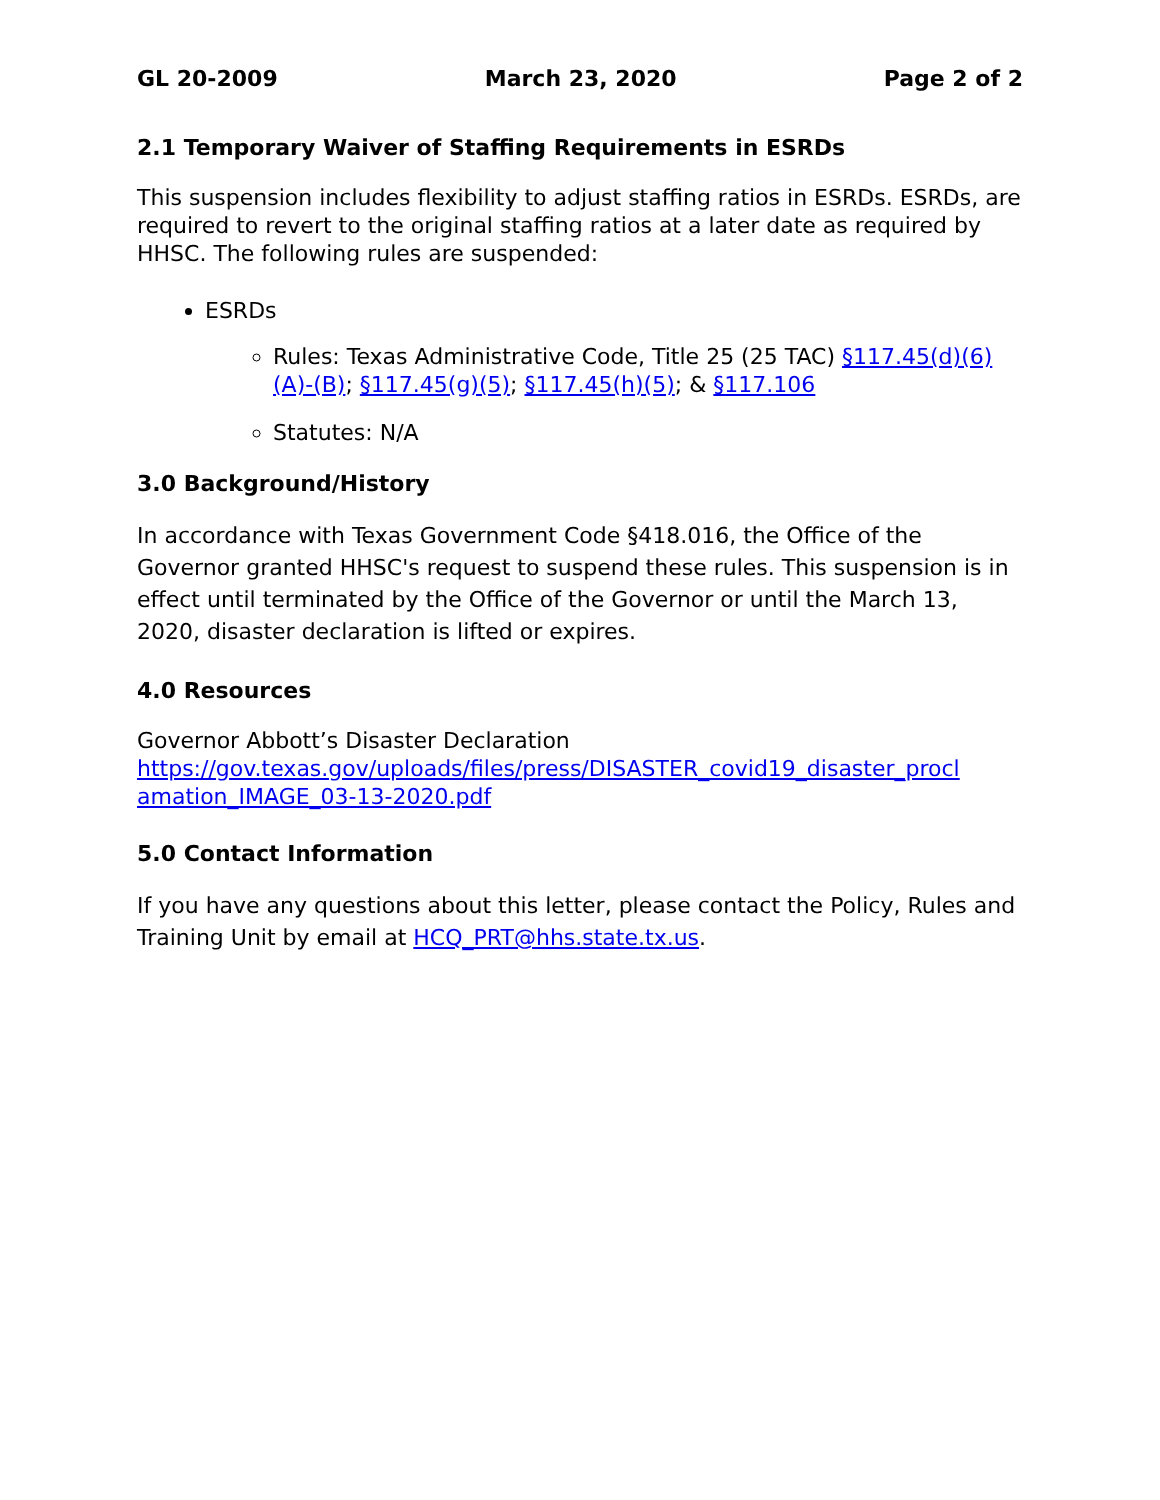GL 20-2009 March 23, 2020 Page 2 of 2
2.1 Temporary Waiver of Staffing Requirements in ESRDs
This suspension includes flexibility to adjust staffing ratios in ESRDs. ESRDs, are required to revert to the original staffing ratios at a later date as required by HHSC. The following rules are suspended:
ESRDs
Rules: Texas Administrative Code, Title 25 (25 TAC) §117.45(d)(6)(A)-(B); §117.45(g)(5); §117.45(h)(5); & §117.106
Statutes: N/A
3.0 Background/History
In accordance with Texas Government Code §418.016, the Office of the Governor granted HHSC's request to suspend these rules. This suspension is in effect until terminated by the Office of the Governor or until the March 13, 2020, disaster declaration is lifted or expires.
4.0 Resources
Governor Abbott’s Disaster Declaration
https://gov.texas.gov/uploads/files/press/DISASTER_covid19_disaster_procl amation_IMAGE_03-13-2020.pdf
5.0 Contact Information
If you have any questions about this letter, please contact the Policy, Rules and Training Unit by email at HCQ_PRT@hhs.state.tx.us.